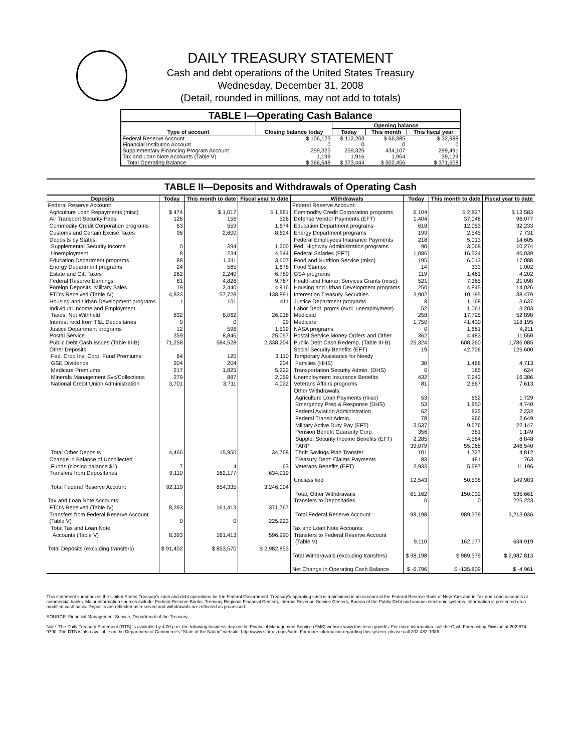DAILY TREASURY STATEMENT
Cash and debt operations of the United States Treasury
Wednesday, December 31, 2008
(Detail, rounded in millions, may not add to totals)
TABLE I—Operating Cash Balance
| Type of account | Closing balance today | Opening balance | | |
| --- | --- | --- | --- | --- |
| | | Today | This month | This fiscal year |
| Federal Reserve Account | $ 106,123 | $ 112,203 | $ 66,385 | $ 32,988 |
| Financial Institution Account | 0 | 0 | 0 | 0 |
| Supplementary Financing Program Account | 259,325 | 259,325 | 434,107 | 299,491 |
| Tax and Loan Note Accounts (Table V) | 1,199 | 1,916 | 1,964 | 39,129 |
| Total Operating Balance | $ 366,648 | $ 373,444 | $ 502,456 | $ 371,608 |
TABLE II—Deposits and Withdrawals of Operating Cash
| Deposits | Today | This month to date | Fiscal year to date | Withdrawals | Today | This month to date | Fiscal year to date |
| --- | --- | --- | --- | --- | --- | --- | --- |
| Federal Reserve Account: Agriculture Loan Repayments (misc) Air Transport Security Fees Commodity Credit Corporation programs Customs and Certain Excise Taxes Deposits by States: Supplemental Security Income Unemployment Education Department programs Energy Department programs Estate and Gift Taxes Federal Reserve Earnings Foreign Deposits, Military Sales FTD's Received (Table IV) Housing and Urban Development programs Individual Income and Employment Taxes, Not Withheld Interest recd from T&L Depositaries Justice Department programs Postal Service Public Debt Cash Issues (Table III-B) Other Deposits: Fed. Crop Ins. Corp. Fund Premiums GSE Dividends Medicare Premiums Minerals Management Svc/Collections National Credit Union Administration Total Other Deposits Change in Balance of Uncollected Funds (closing balance $1) Transfers from Depositaries Total Federal Reserve Account Tax and Loan Note Accounts: FTD's Received (Table IV) Transfers from Federal Reserve Account (Table V) Total Tax and Loan Note Accounts (Table V) Total Deposits (excluding transfers) | $ 474 126 63 96 0 8 88 24 262 81 19 4,833 1 832 0 12 359 71,258 64 204 217 279 3,701 4,466 7 9,110 92,119 8,393 0 8,393 $ 91,402 | $ 1,017 156 559 2,600 394 234 1,311 565 2,240 4,826 2,440 57,728 101 8,062 0 596 8,846 584,528 120 204 1,825 887 3,711 15,950 4 162,177 854,335 161,413 0 161,413 $ 853,570 | $ 1,881 526 1,674 8,624 1,200 4,544 3,607 1,678 6,789 9,767 4,916 138,891 411 26,918 29 1,539 25,057 2,338,204 3,110 204 5,222 2,059 4,022 34,768 63 634,919 3,246,004 371,767 225,223 596,990 $ 2,982,853 | Federal Reserve Account: Commodity Credit Corporation programs Defense Vendor Payments (EFT) Education Department programs Energy Department programs Federal Employees Insurance Payments Fed. Highway Administration programs Federal Salaries (EFT) Food and Nutrition Service (misc) Food Stamps GSA programs Health and Human Services Grants (misc) Housing and Urban Development programs Interest on Treasury Securities Justice Department programs Labor Dept. prgms (excl. unemployment) Medicaid Medicare NASA programs Postal Service Money Orders and Other Public Debt Cash Redemp. (Table III-B) Social Security Benefits (EFT) Temporary Assistance for Needy Families (HHS) Transportation Security Admin. (DHS) Unemployment Insurance Benefits Veterans Affairs programs Other Withdrawals: Agriculture Loan Payments (misc) Emergency Prep & Response (DHS) Federal Aviation Administration Federal Transit Admin. Military Active Duty Pay (EFT) Pension Benefit Guaranty Corp. Supple. Security Income Benefits (EFT) TARP Thrift Savings Plan Transfer Treasury Dept: Claims Payments Veterans Benefits (EFT) Unclassified Total, Other Withdrawals Transfers to Depositaries Total Federal Reserve Account Tax and Loan Note Accounts: Transfers to Federal Reserve Account (Table V) Total Withdrawals (excluding transfers) Net Change in Operating Cash Balance | $ 104 1,404 618 199 218 90 1,086 195 14 119 521 250 3,902 8 52 258 1,750 0 362 25,324 19 30 0 432 81 53 53 62 78 3,537 356 2,285 39,079 101 83 2,933 12,543 61,162 0 98,198 9,110 $ 98,198 $ -6,796 | $ 2,827 37,048 12,053 2,545 5,013 3,068 16,524 6,013 333 1,461 7,365 4,845 10,195 1,168 1,061 17,725 41,430 1,661 4,483 608,260 42,706 1,468 185 7,243 2,667 652 1,850 825 966 9,676 381 4,584 55,068 1,727 481 5,697 50,538 150,032 0 989,379 162,177 $ 989,379 $ -135,809 | $ 13,583 96,077 32,233 7,731 14,605 10,274 46,039 17,088 1,002 4,202 21,098 14,026 38,479 3,637 3,203 52,898 118,195 4,211 11,550 1,786,085 126,600 4,713 624 16,386 7,613 1,729 4,740 2,232 2,649 22,147 1,149 8,848 246,540 4,812 763 11,196 149,983 535,661 225,223 3,213,036 634,919 $ 2,987,813 $ -4,961 |
This statement summarizes the United States Treasury's cash and debt operations for the Federal Government. Treasury's operating cash is maintained in an account at the Federal Reserve Bank of New York and in Tax and Loan accounts at commercial banks. Major information sources include: Federal Reserve Banks, Treasury Regional Financial Centers, Internal Revenue Service Centers, Bureau of the Public Debt and various electronic systems. Information is presented on a modified cash basis. Deposits are reflected as received and withdrawals are reflected as processed.
SOURCE: Financial Management Service, Department of the Treasury
Note: The Daily Treasury Statement (DTS) is available by 4:00 p.m. the following business day on the Financial Management Service (FMS) website www.fms.treas.gov/dts. For more information, call the Cash Forecasting Division at 202-874-9790. The DTS is also available on the Department of Commerce's "State of the Nation" website: http://www.stat-usa.gov/sotn. For more information regarding this system, please call 202-482-1986.